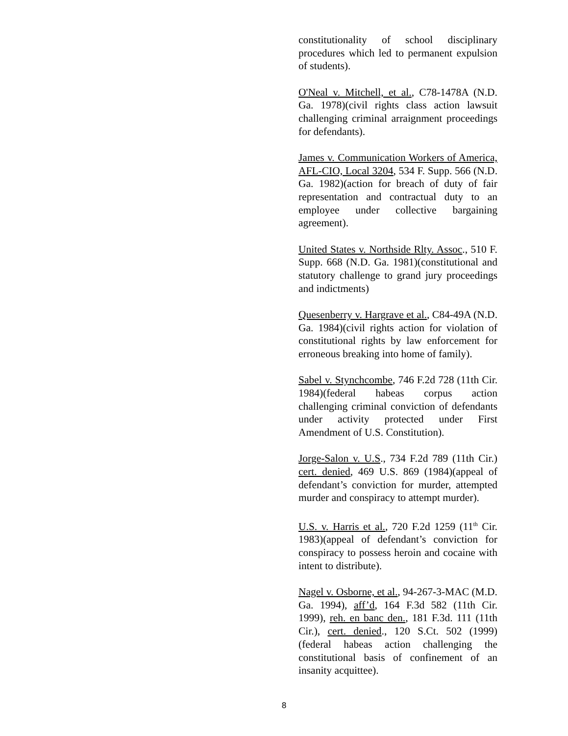constitutionality of school disciplinary procedures which led to permanent expulsion of students).
O'Neal v. Mitchell, et al., C78-1478A (N.D. Ga. 1978)(civil rights class action lawsuit challenging criminal arraignment proceedings for defendants).
James v. Communication Workers of America, AFL-CIO, Local 3204, 534 F. Supp. 566 (N.D. Ga. 1982)(action for breach of duty of fair representation and contractual duty to an employee under collective bargaining agreement).
United States v. Northside Rlty. Assoc., 510 F. Supp. 668 (N.D. Ga. 1981)(constitutional and statutory challenge to grand jury proceedings and indictments)
Quesenberry v. Hargrave et al., C84-49A (N.D. Ga. 1984)(civil rights action for violation of constitutional rights by law enforcement for erroneous breaking into home of family).
Sabel v. Stynchcombe, 746 F.2d 728 (11th Cir. 1984)(federal habeas corpus action challenging criminal conviction of defendants under activity protected under First Amendment of U.S. Constitution).
Jorge-Salon v. U.S., 734 F.2d 789 (11th Cir.) cert. denied, 469 U.S. 869 (1984)(appeal of defendant’s conviction for murder, attempted murder and conspiracy to attempt murder).
U.S. v. Harris et al., 720 F.2d 1259 (11<sup>th</sup> Cir. 1983)(appeal of defendant’s conviction for conspiracy to possess heroin and cocaine with intent to distribute).
Nagel v. Osborne, et al., 94-267-3-MAC (M.D. Ga. 1994), aff’d, 164 F.3d 582 (11th Cir. 1999), reh. en banc den., 181 F.3d. 111 (11th Cir.), cert. denied., 120 S.Ct. 502 (1999)(federal habeas action challenging the constitutional basis of confinement of an insanity acquittee).
8